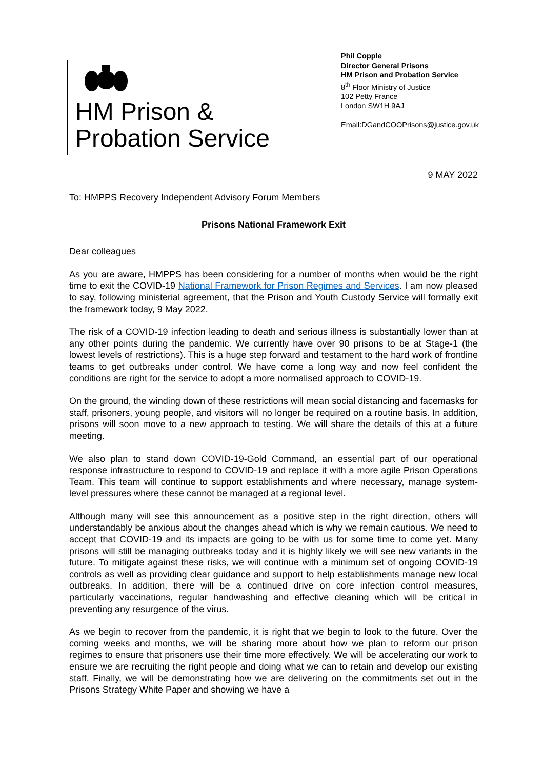HM Prison &
Probation Service
Phil Copple
Director General Prisons
HM Prison and Probation Service
8<sup>th</sup> Floor Ministry of Justice
102 Petty France
London SW1H 9AJ
Email:DGandCOOPrisons@justice.gov.uk
9 MAY 2022
To: HMPPS Recovery Independent Advisory Forum Members
Prisons National Framework Exit
Dear colleagues
As you are aware, HMPPS has been considering for a number of months when would be the right time to exit the COVID-19 National Framework for Prison Regimes and Services. I am now pleased to say, following ministerial agreement, that the Prison and Youth Custody Service will formally exit the framework today, 9 May 2022.
The risk of a COVID-19 infection leading to death and serious illness is substantially lower than at any other points during the pandemic. We currently have over 90 prisons to be at Stage-1 (the lowest levels of restrictions). This is a huge step forward and testament to the hard work of frontline teams to get outbreaks under control. We have come a long way and now feel confident the conditions are right for the service to adopt a more normalised approach to COVID-19.
On the ground, the winding down of these restrictions will mean social distancing and facemasks for staff, prisoners, young people, and visitors will no longer be required on a routine basis. In addition, prisons will soon move to a new approach to testing. We will share the details of this at a future meeting.
We also plan to stand down COVID-19-Gold Command, an essential part of our operational response infrastructure to respond to COVID-19 and replace it with a more agile Prison Operations Team. This team will continue to support establishments and where necessary, manage system-level pressures where these cannot be managed at a regional level.
Although many will see this announcement as a positive step in the right direction, others will understandably be anxious about the changes ahead which is why we remain cautious. We need to accept that COVID-19 and its impacts are going to be with us for some time to come yet. Many prisons will still be managing outbreaks today and it is highly likely we will see new variants in the future. To mitigate against these risks, we will continue with a minimum set of ongoing COVID-19 controls as well as providing clear guidance and support to help establishments manage new local outbreaks. In addition, there will be a continued drive on core infection control measures, particularly vaccinations, regular handwashing and effective cleaning which will be critical in preventing any resurgence of the virus.
As we begin to recover from the pandemic, it is right that we begin to look to the future. Over the coming weeks and months, we will be sharing more about how we plan to reform our prison regimes to ensure that prisoners use their time more effectively. We will be accelerating our work to ensure we are recruiting the right people and doing what we can to retain and develop our existing staff. Finally, we will be demonstrating how we are delivering on the commitments set out in the Prisons Strategy White Paper and showing we have a